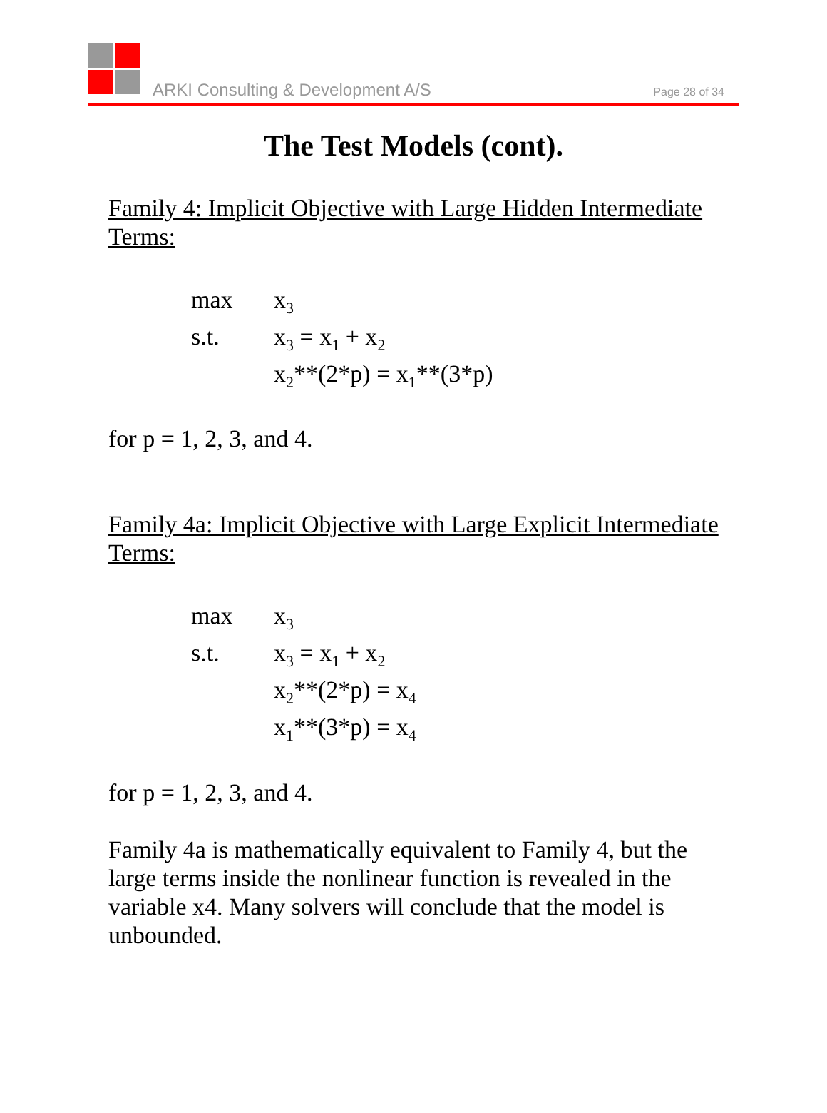ARKI Consulting & Development A/S Page 28 of 34
The Test Models (cont).
Family 4: Implicit Objective with Large Hidden Intermediate Terms:
| max | x<sub>3</sub> |
| s.t. | x<sub>3</sub> = x<sub>1</sub> + x<sub>2</sub> |
| | x<sub>2</sub>**(2*p) = x<sub>1</sub>**(3*p) |
for p = 1, 2, 3, and 4.
Family 4a: Implicit Objective with Large Explicit Intermediate Terms:
| max | x<sub>3</sub> |
| s.t. | x<sub>3</sub> = x<sub>1</sub> + x<sub>2</sub> |
| | x<sub>2</sub>**(2*p) = x<sub>4</sub> |
| | x<sub>1</sub>**(3*p) = x<sub>4</sub> |
for p = 1, 2, 3, and 4.
Family 4a is mathematically equivalent to Family 4, but the large terms inside the nonlinear function is revealed in the variable x4. Many solvers will conclude that the model is unbounded.